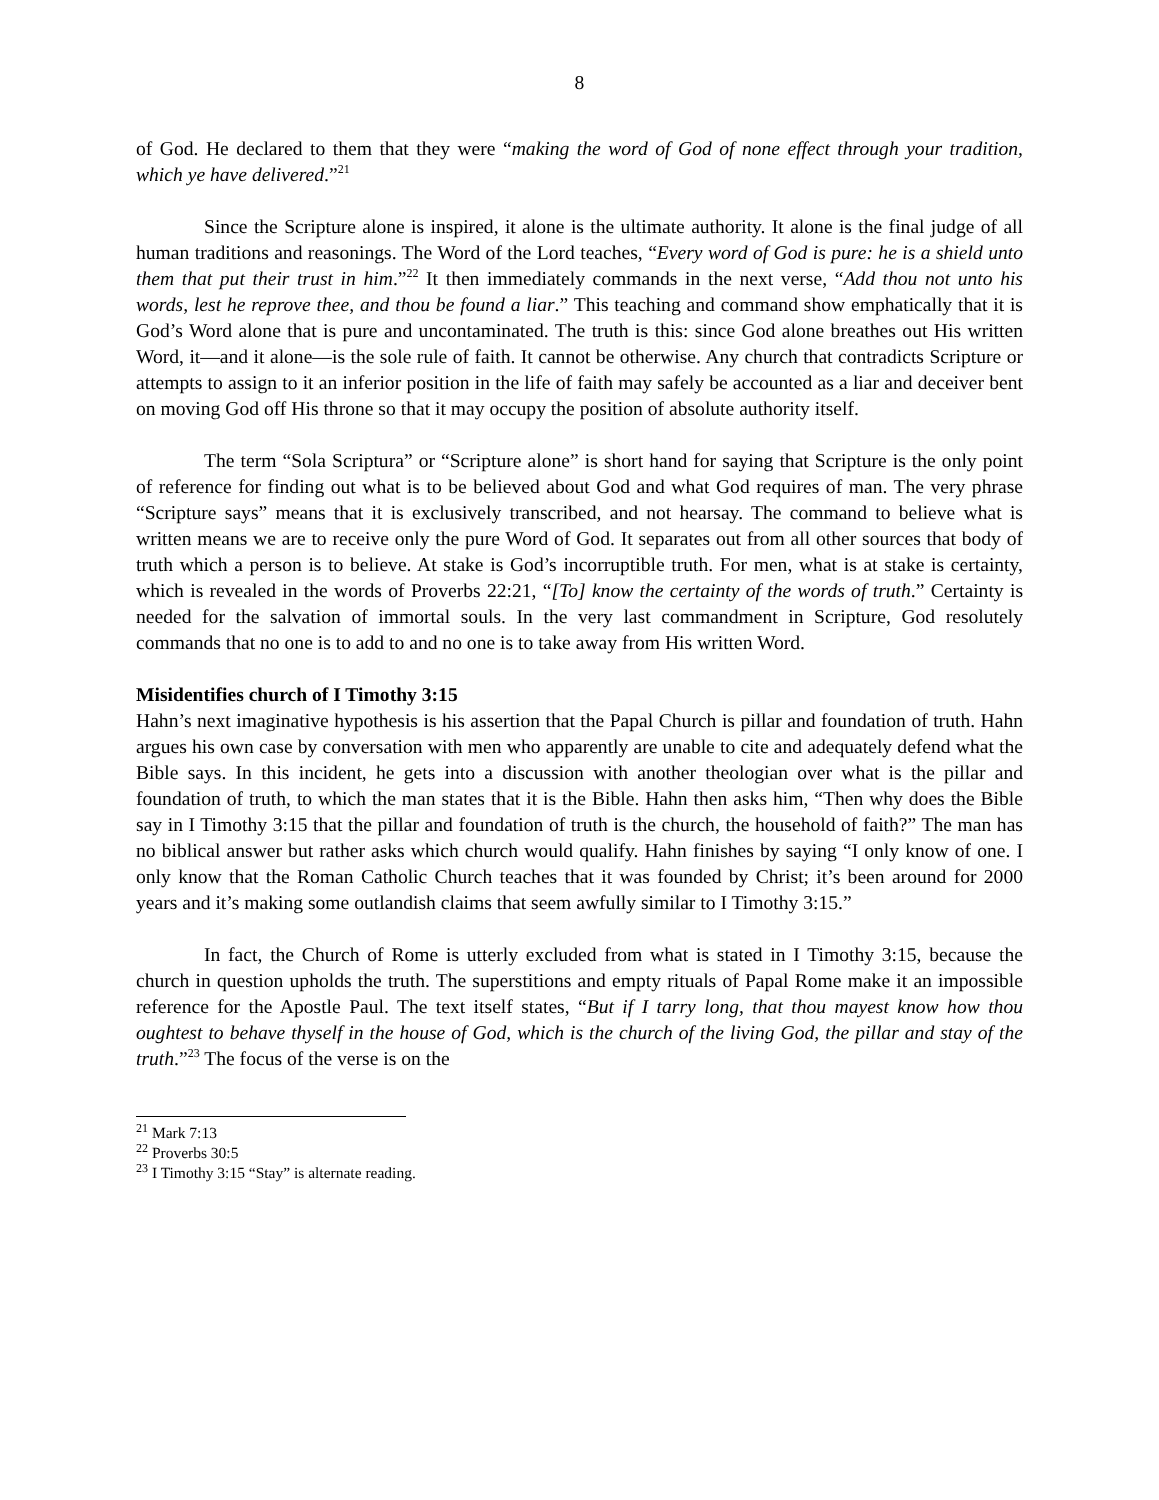8
of God. He declared to them that they were “making the word of God of none effect through your tradition, which ye have delivered.”<sup>21</sup>
Since the Scripture alone is inspired, it alone is the ultimate authority. It alone is the final judge of all human traditions and reasonings. The Word of the Lord teaches, “Every word of God is pure: he is a shield unto them that put their trust in him.”<sup>22</sup> It then immediately commands in the next verse, “Add thou not unto his words, lest he reprove thee, and thou be found a liar.” This teaching and command show emphatically that it is God’s Word alone that is pure and uncontaminated. The truth is this: since God alone breathes out His written Word, it—and it alone—is the sole rule of faith. It cannot be otherwise. Any church that contradicts Scripture or attempts to assign to it an inferior position in the life of faith may safely be accounted as a liar and deceiver bent on moving God off His throne so that it may occupy the position of absolute authority itself.
The term “Sola Scriptura” or “Scripture alone” is short hand for saying that Scripture is the only point of reference for finding out what is to be believed about God and what God requires of man. The very phrase “Scripture says” means that it is exclusively transcribed, and not hearsay. The command to believe what is written means we are to receive only the pure Word of God. It separates out from all other sources that body of truth which a person is to believe. At stake is God’s incorruptible truth. For men, what is at stake is certainty, which is revealed in the words of Proverbs 22:21, “[To] know the certainty of the words of truth.” Certainty is needed for the salvation of immortal souls. In the very last commandment in Scripture, God resolutely commands that no one is to add to and no one is to take away from His written Word.
Misidentifies church of I Timothy 3:15
Hahn’s next imaginative hypothesis is his assertion that the Papal Church is pillar and foundation of truth. Hahn argues his own case by conversation with men who apparently are unable to cite and adequately defend what the Bible says. In this incident, he gets into a discussion with another theologian over what is the pillar and foundation of truth, to which the man states that it is the Bible. Hahn then asks him, “Then why does the Bible say in I Timothy 3:15 that the pillar and foundation of truth is the church, the household of faith?” The man has no biblical answer but rather asks which church would qualify. Hahn finishes by saying “I only know of one. I only know that the Roman Catholic Church teaches that it was founded by Christ; it’s been around for 2000 years and it’s making some outlandish claims that seem awfully similar to I Timothy 3:15.”
In fact, the Church of Rome is utterly excluded from what is stated in I Timothy 3:15, because the church in question upholds the truth. The superstitions and empty rituals of Papal Rome make it an impossible reference for the Apostle Paul. The text itself states, “But if I tarry long, that thou mayest know how thou oughtest to behave thyself in the house of God, which is the church of the living God, the pillar and stay of the truth.”<sup>23</sup> The focus of the verse is on the
<sup>21</sup> Mark 7:13
<sup>22</sup> Proverbs 30:5
<sup>23</sup> I Timothy 3:15 “Stay” is alternate reading.